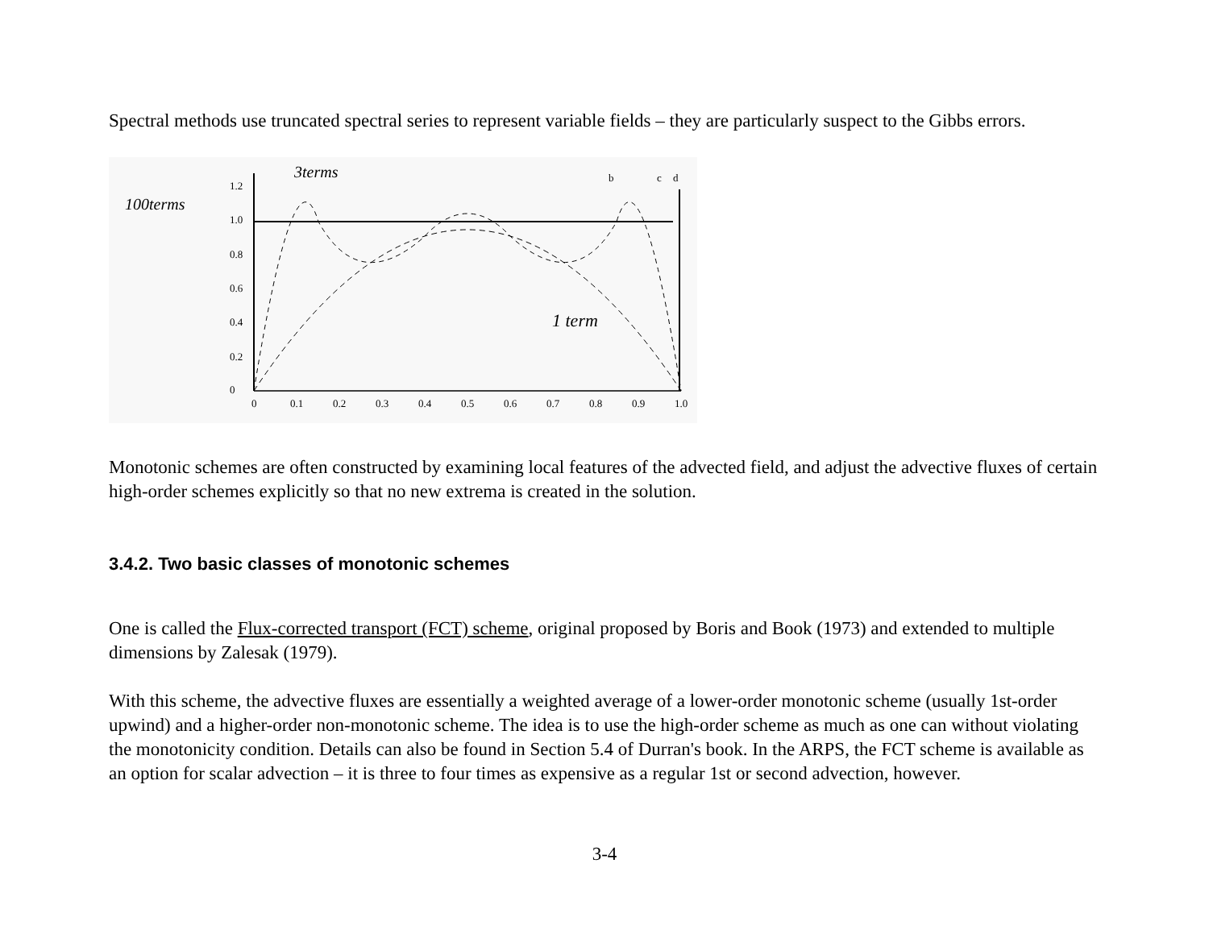Spectral methods use truncated spectral series to represent variable fields – they are particularly suspect to the Gibbs errors.
1.2
1.0
0.8
0.6
0.4
0.2
0
0
0.1
0.2
0.3
0.4
0.5
0.6
0.7
0.8
0.9
1.0
100terms
3terms
1 term
b
c
d
Monotonic schemes are often constructed by examining local features of the advected field, and adjust the advective fluxes of certain high-order schemes explicitly so that no new extrema is created in the solution.
3.4.2. Two basic classes of monotonic schemes
One is called the Flux-corrected transport (FCT) scheme, original proposed by Boris and Book (1973) and extended to multiple dimensions by Zalesak (1979).
With this scheme, the advective fluxes are essentially a weighted average of a lower-order monotonic scheme (usually 1st-order upwind) and a higher-order non-monotonic scheme. The idea is to use the high-order scheme as much as one can without violating the monotonicity condition. Details can also be found in Section 5.4 of Durran's book. In the ARPS, the FCT scheme is available as an option for scalar advection – it is three to four times as expensive as a regular 1st or second advection, however.
3-4